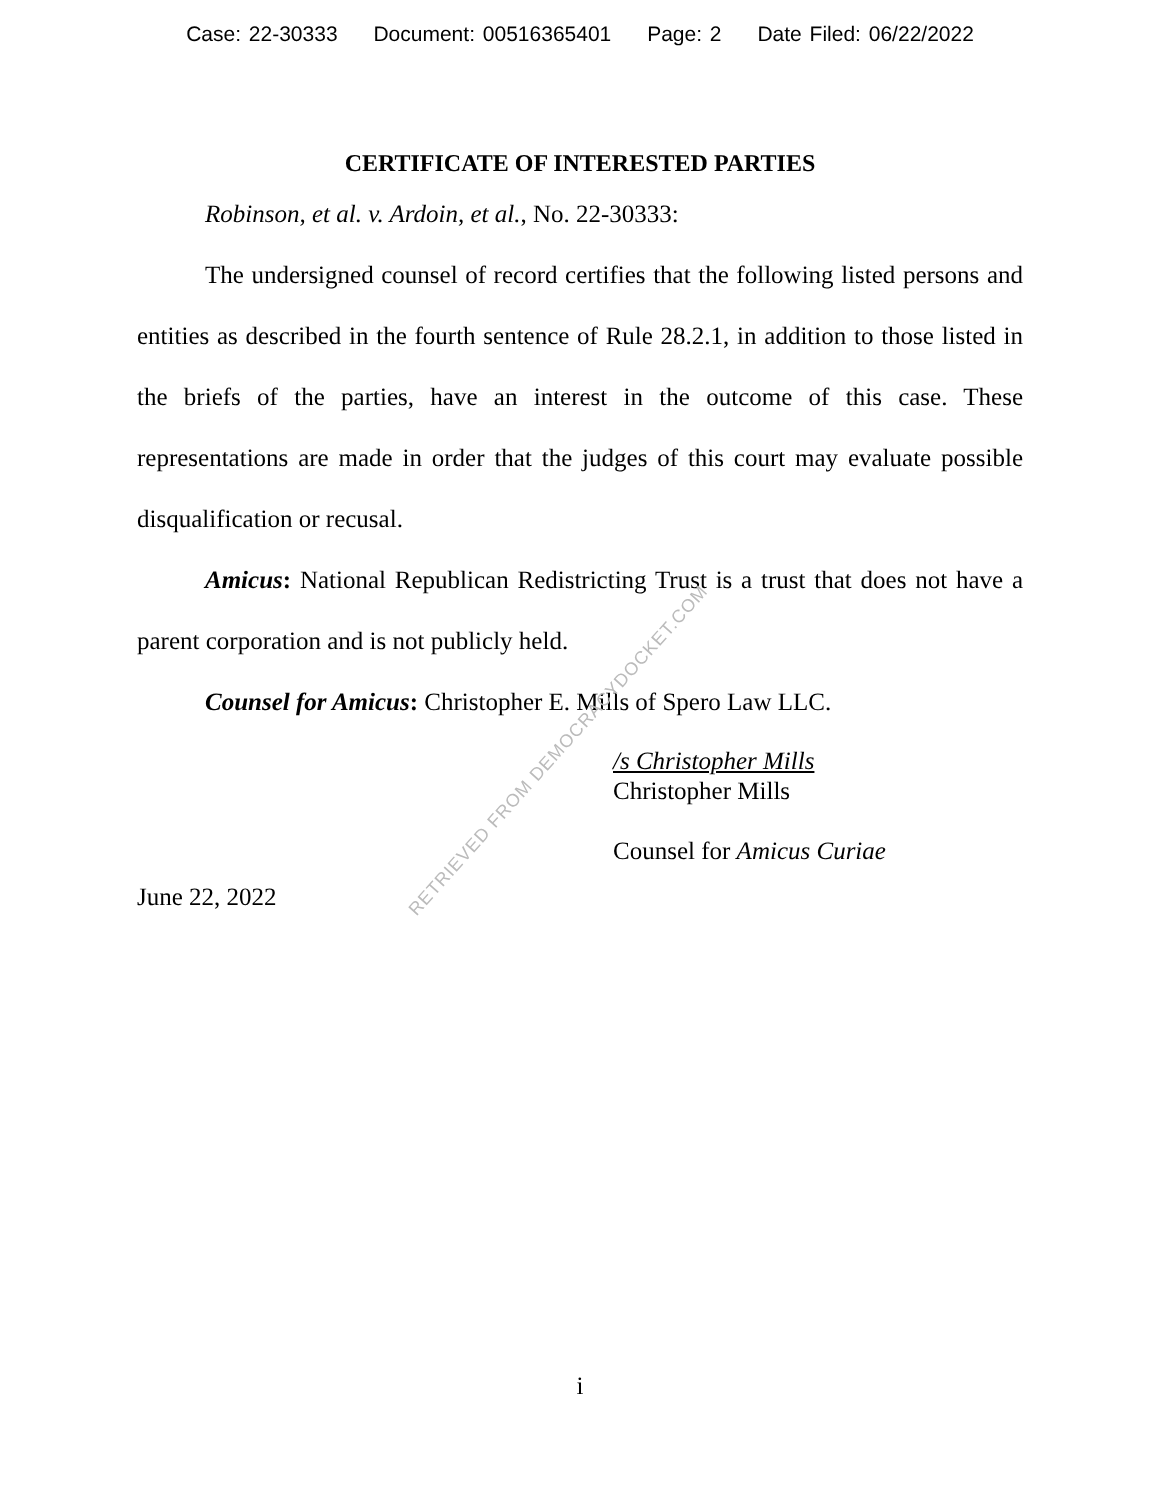Case: 22-30333 Document: 00516365401 Page: 2 Date Filed: 06/22/2022
CERTIFICATE OF INTERESTED PARTIES
Robinson, et al. v. Ardoin, et al., No. 22-30333:
The undersigned counsel of record certifies that the following listed persons and entities as described in the fourth sentence of Rule 28.2.1, in addition to those listed in the briefs of the parties, have an interest in the outcome of this case. These representations are made in order that the judges of this court may evaluate possible disqualification or recusal.
Amicus: National Republican Redistricting Trust is a trust that does not have a parent corporation and is not publicly held.
Counsel for Amicus: Christopher E. Mills of Spero Law LLC.
/s Christopher Mills
Christopher Mills
Counsel for Amicus Curiae
June 22, 2022
RETRIEVED FROM DEMOCRACYDOCKET.COM
i